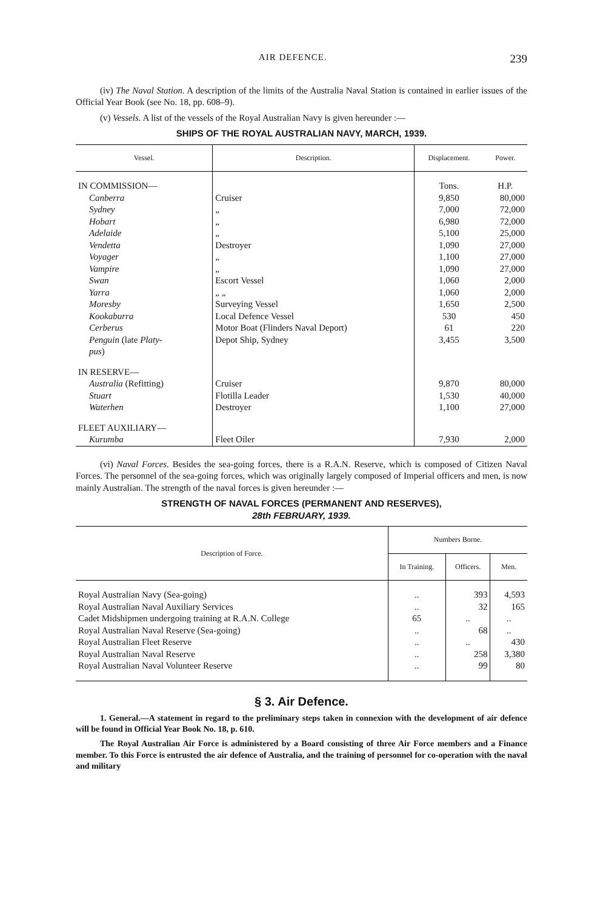AIR DEFENCE. 239
(iv) The Naval Station. A description of the limits of the Australia Naval Station is contained in earlier issues of the Official Year Book (see No. 18, pp. 608–9).
(v) Vessels. A list of the vessels of the Royal Australian Navy is given hereunder :—
SHIPS OF THE ROYAL AUSTRALIAN NAVY, MARCH, 1939.
| Vessel. | Description. | Displacement. | Power. |
| --- | --- | --- | --- |
| IN COMMISSION— | | Tons. | H.P. |
| Canberra | Cruiser | 9,850 | 80,000 |
| Sydney | „ | 7,000 | 72,000 |
| Hobart | „ | 6,980 | 72,000 |
| Adelaide | „ | 5,100 | 25,000 |
| Vendetta | Destroyer | 1,090 | 27,000 |
| Voyager | „ | 1,100 | 27,000 |
| Vampire | „ | 1,090 | 27,000 |
| Swan | Escort Vessel | 1,060 | 2,000 |
| Yarra | „ „ | 1,060 | 2,000 |
| Moresby | Surveying Vessel | 1,650 | 2,500 |
| Kookaburra | Local Defence Vessel | 530 | 450 |
| Cerberus | Motor Boat (Flinders Naval Deport) | 61 | 220 |
| Penguin (late Platy- pus ) | Depot Ship, Sydney | 3,455 | 3,500 |
| IN RESERVE— | | | |
| Australia (Refitting) | Cruiser | 9,870 | 80,000 |
| Stuart | Flotilla Leader | 1,530 | 40,000 |
| Waterhen | Destroyer | 1,100 | 27,000 |
| FLEET AUXILIARY— | | | |
| Kurumba | Fleet Oiler | 7,930 | 2,000 |
(vi) Naval Forces. Besides the sea-going forces, there is a R.A.N. Reserve, which is composed of Citizen Naval Forces. The personnel of the sea-going forces, which was originally largely composed of Imperial officers and men, is now mainly Australian. The strength of the naval forces is given hereunder :—
STRENGTH OF NAVAL FORCES (PERMANENT AND RESERVES),
28th FEBRUARY, 1939.
| Description of Force. | Numbers Borne. | | |
| --- | --- | --- | --- |
| | In Training. | Officers. | Men. |
| Royal Australian Navy (Sea-going) | .. | 393 | 4,593 |
| Royal Australian Naval Auxiliary Services | .. | 32 | 165 |
| Cadet Midshipmen undergoing training at R.A.N. College | 65 | .. | .. |
| Royal Australian Naval Reserve (Sea-going) | .. | 68 | .. |
| Royal Australian Fleet Reserve | .. | .. | 430 |
| Royal Australian Naval Reserve | .. | 258 | 3,380 |
| Royal Australian Naval Volunteer Reserve | .. | 99 | 80 |
§ 3. Air Defence.
1. General.—A statement in regard to the preliminary steps taken in connexion with the development of air defence will be found in Official Year Book No. 18, p. 610.
The Royal Australian Air Force is administered by a Board consisting of three Air Force members and a Finance member. To this Force is entrusted the air defence of Australia, and the training of personnel for co-operation with the naval and military